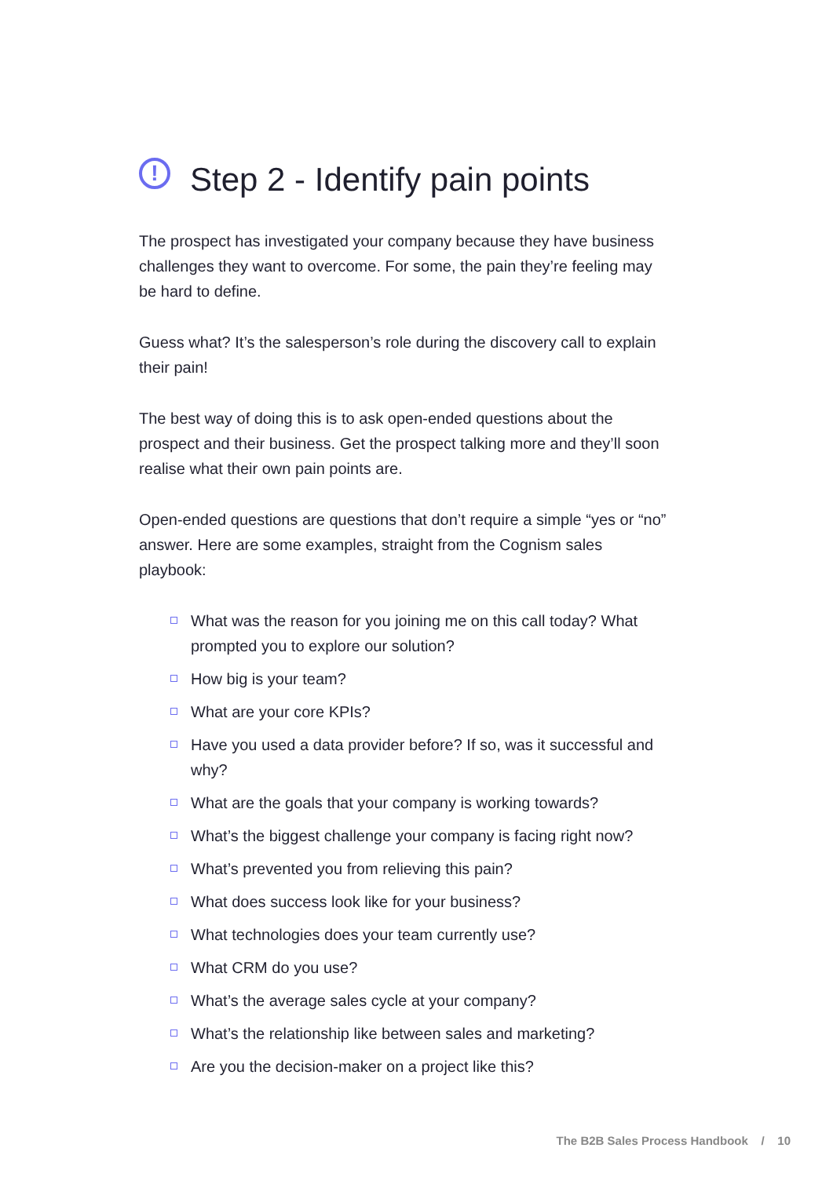! Step 2 - Identify pain points
The prospect has investigated your company because they have business challenges they want to overcome. For some, the pain they’re feeling may be hard to define.
Guess what? It’s the salesperson’s role during the discovery call to explain their pain!
The best way of doing this is to ask open-ended questions about the prospect and their business. Get the prospect talking more and they’ll soon realise what their own pain points are.
Open-ended questions are questions that don’t require a simple “yes or “no” answer. Here are some examples, straight from the Cognism sales playbook:
What was the reason for you joining me on this call today? What prompted you to explore our solution?
How big is your team?
What are your core KPIs?
Have you used a data provider before? If so, was it successful and why?
What are the goals that your company is working towards?
What’s the biggest challenge your company is facing right now?
What’s prevented you from relieving this pain?
What does success look like for your business?
What technologies does your team currently use?
What CRM do you use?
What’s the average sales cycle at your company?
What’s the relationship like between sales and marketing?
Are you the decision-maker on a project like this?
The B2B Sales Process Handbook / 10